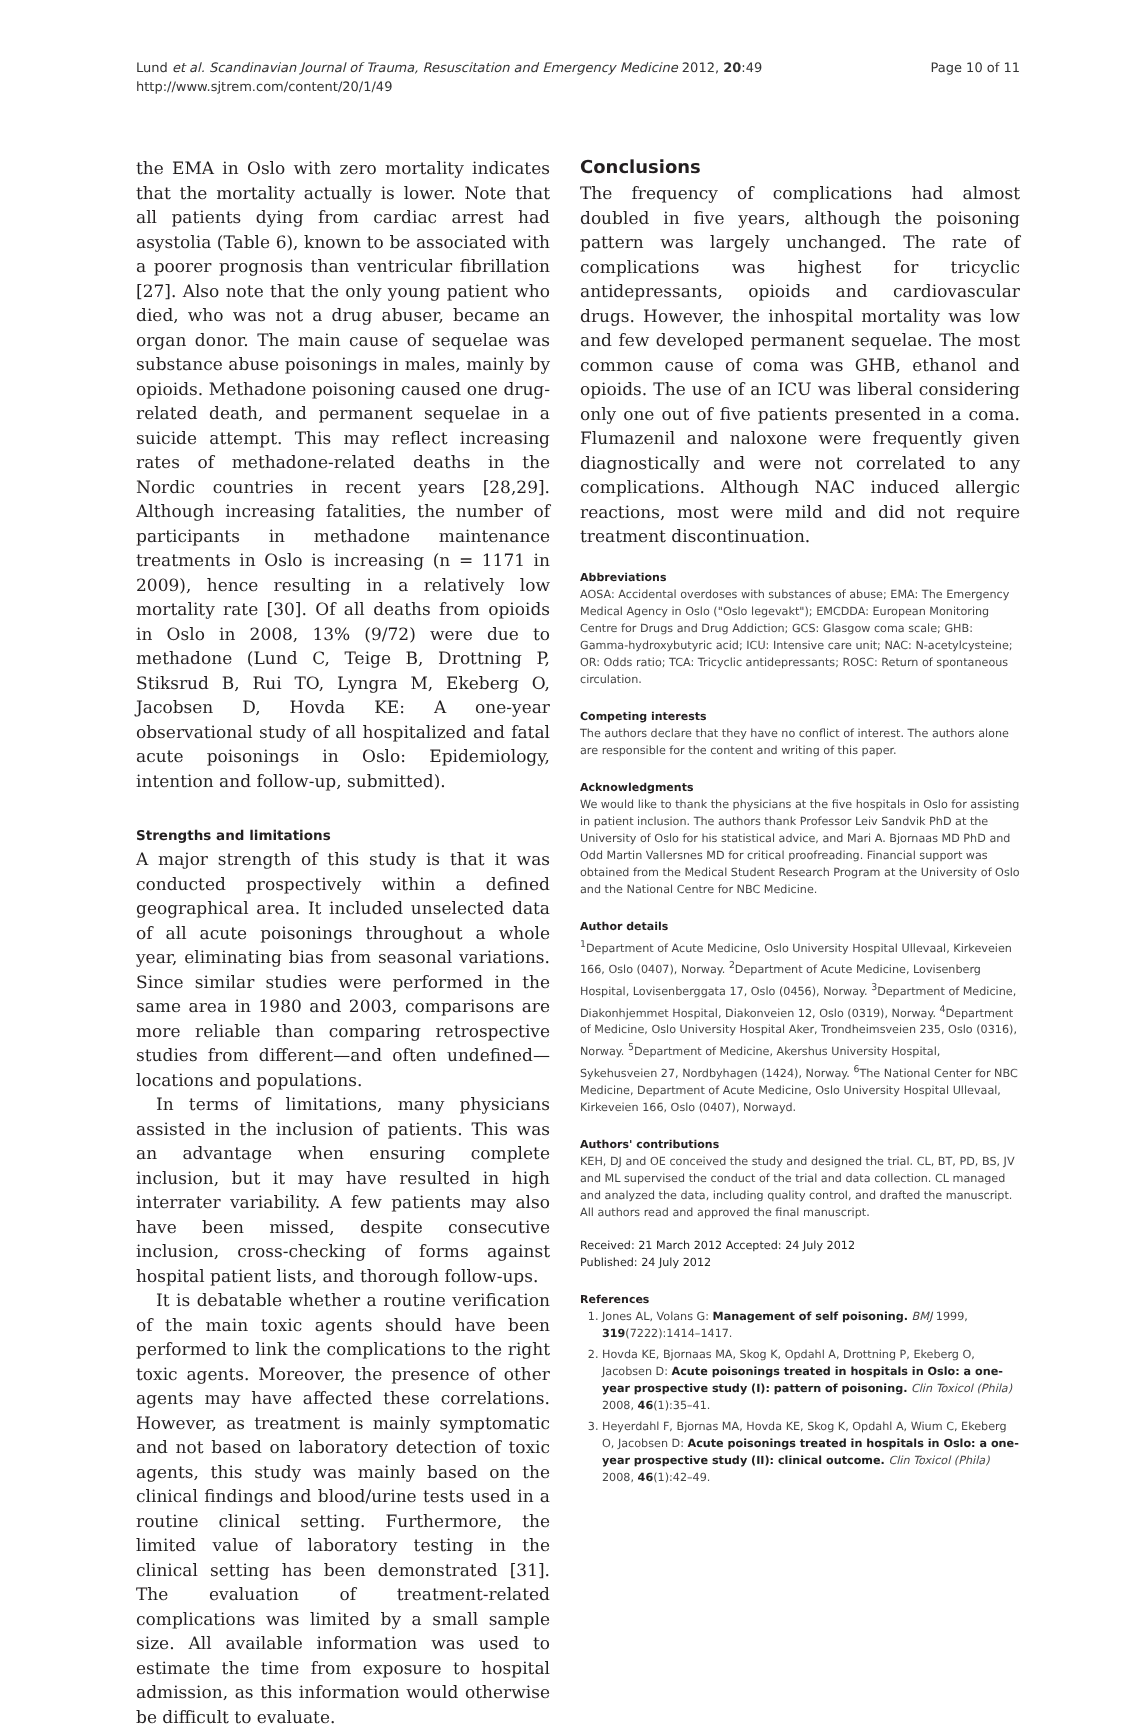Lund et al. Scandinavian Journal of Trauma, Resuscitation and Emergency Medicine 2012, 20:49
http://www.sjtrem.com/content/20/1/49
Page 10 of 11
the EMA in Oslo with zero mortality indicates that the mortality actually is lower. Note that all patients dying from cardiac arrest had asystolia (Table 6), known to be associated with a poorer prognosis than ventricular fibrillation [27]. Also note that the only young patient who died, who was not a drug abuser, became an organ donor. The main cause of sequelae was substance abuse poisonings in males, mainly by opioids. Methadone poisoning caused one drug-related death, and permanent sequelae in a suicide attempt. This may reflect increasing rates of methadone-related deaths in the Nordic countries in recent years [28,29]. Although increasing fatalities, the number of participants in methadone maintenance treatments in Oslo is increasing (n = 1171 in 2009), hence resulting in a relatively low mortality rate [30]. Of all deaths from opioids in Oslo in 2008, 13% (9/72) were due to methadone (Lund C, Teige B, Drottning P, Stiksrud B, Rui TO, Lyngra M, Ekeberg O, Jacobsen D, Hovda KE: A one-year observational study of all hospitalized and fatal acute poisonings in Oslo: Epidemiology, intention and follow-up, submitted).
Strengths and limitations
A major strength of this study is that it was conducted prospectively within a defined geographical area. It included unselected data of all acute poisonings throughout a whole year, eliminating bias from seasonal variations. Since similar studies were performed in the same area in 1980 and 2003, comparisons are more reliable than comparing retrospective studies from different—and often undefined—locations and populations.
In terms of limitations, many physicians assisted in the inclusion of patients. This was an advantage when ensuring complete inclusion, but it may have resulted in high interrater variability. A few patients may also have been missed, despite consecutive inclusion, cross-checking of forms against hospital patient lists, and thorough follow-ups.
It is debatable whether a routine verification of the main toxic agents should have been performed to link the complications to the right toxic agents. Moreover, the presence of other agents may have affected these correlations. However, as treatment is mainly symptomatic and not based on laboratory detection of toxic agents, this study was mainly based on the clinical findings and blood/urine tests used in a routine clinical setting. Furthermore, the limited value of laboratory testing in the clinical setting has been demonstrated [31]. The evaluation of treatment-related complications was limited by a small sample size. All available information was used to estimate the time from exposure to hospital admission, as this information would otherwise be difficult to evaluate.
Conclusions
The frequency of complications had almost doubled in five years, although the poisoning pattern was largely unchanged. The rate of complications was highest for tricyclic antidepressants, opioids and cardiovascular drugs. However, the inhospital mortality was low and few developed permanent sequelae. The most common cause of coma was GHB, ethanol and opioids. The use of an ICU was liberal considering only one out of five patients presented in a coma. Flumazenil and naloxone were frequently given diagnostically and were not correlated to any complications. Although NAC induced allergic reactions, most were mild and did not require treatment discontinuation.
Abbreviations
AOSA: Accidental overdoses with substances of abuse; EMA: The Emergency Medical Agency in Oslo ("Oslo legevakt"); EMCDDA: European Monitoring Centre for Drugs and Drug Addiction; GCS: Glasgow coma scale; GHB: Gamma-hydroxybutyric acid; ICU: Intensive care unit; NAC: N-acetylcysteine; OR: Odds ratio; TCA: Tricyclic antidepressants; ROSC: Return of spontaneous circulation.
Competing interests
The authors declare that they have no conflict of interest. The authors alone are responsible for the content and writing of this paper.
Acknowledgments
We would like to thank the physicians at the five hospitals in Oslo for assisting in patient inclusion. The authors thank Professor Leiv Sandvik PhD at the University of Oslo for his statistical advice, and Mari A. Bjornaas MD PhD and Odd Martin Vallersnes MD for critical proofreading. Financial support was obtained from the Medical Student Research Program at the University of Oslo and the National Centre for NBC Medicine.
Author details
<sup>1</sup> Department of Acute Medicine, Oslo University Hospital Ullevaal, Kirkeveien 166, Oslo (0407), Norway. <sup>2</sup>Department of Acute Medicine, Lovisenberg Hospital, Lovisenberggata 17, Oslo (0456), Norway. <sup>3</sup>Department of Medicine, Diakonhjemmet Hospital, Diakonveien 12, Oslo (0319), Norway. <sup>4</sup>Department of Medicine, Oslo University Hospital Aker, Trondheimsveien 235, Oslo (0316), Norway. <sup>5</sup>Department of Medicine, Akershus University Hospital, Sykehusveien 27, Nordbyhagen (1424), Norway. <sup>6</sup>The National Center for NBC Medicine, Department of Acute Medicine, Oslo University Hospital Ullevaal, Kirkeveien 166, Oslo (0407), Norwayd.
Authors' contributions
KEH, DJ and OE conceived the study and designed the trial. CL, BT, PD, BS, JV and ML supervised the conduct of the trial and data collection. CL managed and analyzed the data, including quality control, and drafted the manuscript. All authors read and approved the final manuscript.
Received: 21 March 2012 Accepted: 24 July 2012
Published: 24 July 2012
References
1. Jones AL, Volans G: Management of self poisoning. BMJ 1999, 319(7222):1414–1417.
2. Hovda KE, Bjornaas MA, Skog K, Opdahl A, Drottning P, Ekeberg O, Jacobsen D: Acute poisonings treated in hospitals in Oslo: a one-year prospective study (I): pattern of poisoning. Clin Toxicol (Phila) 2008, 46(1):35–41.
3. Heyerdahl F, Bjornas MA, Hovda KE, Skog K, Opdahl A, Wium C, Ekeberg O, Jacobsen D: Acute poisonings treated in hospitals in Oslo: a one-year prospective study (II): clinical outcome. Clin Toxicol (Phila) 2008, 46(1):42–49.